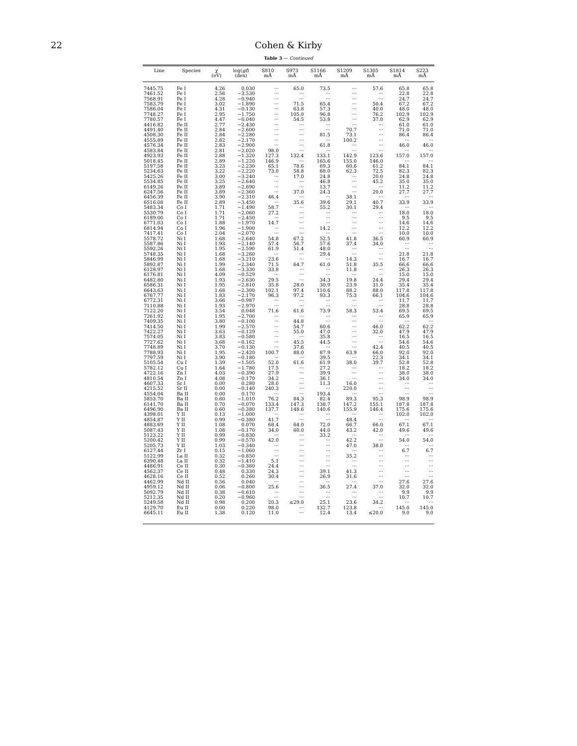22
Cohen & Kirby
Table 3 — Continued
| Line | Species | χ (eV) | log( gf ) (dex) | S810 mÅ | S973 mÅ | S1166 mÅ | S1209 mÅ | S1305 mÅ | S1814 mÅ | S223 mÅ |
| --- | --- | --- | --- | --- | --- | --- | --- | --- | --- | --- |
| 7445.75 | Fe I | 4.26 | 0.030 | ··· | 65.0 | 73.5 | ··· | 57.6 | 65.8 | 65.8 |
| 7461.52 | Fe I | 2.56 | −3.530 | ··· | ··· | ··· | ··· | ··· | 22.8 | 22.8 |
| 7568.91 | Fe I | 4.28 | −0.940 | ··· | ··· | ··· | ··· | ··· | 24.7 | 24.7 |
| 7583.79 | Fe I | 3.02 | −1.890 | ··· | 71.5 | 65.4 | ··· | 50.4 | 67.2 | 67.2 |
| 7586.04 | Fe I | 4.31 | −0.130 | ··· | 63.8 | 57.3 | ··· | 40.0 | 48.0 | 48.0 |
| 7748.27 | Fe I | 2.95 | −1.750 | ··· | 105.0 | 96.8 | ··· | 76.2 | 102.9 | 102.9 |
| 7780.57 | Fe I | 4.47 | −0.040 | ··· | 54.5 | 53.8 | ··· | 37.0 | 62.9 | 62.9 |
| 4416.82 | Fe II | 2.77 | −2.430 | ··· | ··· | ··· | ··· | ··· | 61.0 | 61.0 |
| 4491.40 | Fe II | 2.84 | −2.600 | ··· | ··· | ··· | 70.7 | ··· | 71.0 | 71.0 |
| 4508.30 | Fe II | 2.84 | −2.280 | ··· | ··· | 81.5 | 73.1 | ··· | 86.4 | 86.4 |
| 4555.89 | Fe II | 2.82 | −2.170 | ··· | ··· | ··· | 100.2 | ··· | ··· | ··· |
| 4576.34 | Fe II | 2.83 | −2.900 | ··· | ··· | 61.8 | ··· | ··· | 46.0 | 46.0 |
| 4583.84 | Fe II | 2.81 | −2.020 | 98.0 | ··· | ··· | ··· | ··· | ··· | ··· |
| 4923.93 | Fe II | 2.88 | −1.320 | 127.3 | 132.4 | 133.1 | 142.9 | 123.6 | 157.0 | 157.0 |
| 5018.45 | Fe II | 2.89 | −1.220 | 146.9 | ··· | 165.6 | 155.0 | 146.0 | ··· | ··· |
| 5197.58 | Fe II | 3.23 | −2.230 | 65.1 | 78.6 | 69.3 | 60.6 | 61.2 | 84.1 | 84.1 |
| 5234.63 | Fe II | 3.22 | −2.220 | 73.0 | 58.8 | 68.0 | 62.3 | 72.5 | 82.3 | 82.3 |
| 5425.26 | Fe II | 3.00 | −3.240 | ··· | 17.0 | 24.8 | ··· | 20.0 | 24.8 | 24.8 |
| 5534.85 | Fe II | 3.25 | −2.640 | ··· | ··· | 46.8 | ··· | 45.2 | 35.0 | 35.0 |
| 6149.26 | Fe II | 3.89 | −2.690 | ··· | ··· | 13.7 | ··· | ··· | 11.2 | 11.2 |
| 6247.56 | Fe II | 3.89 | −2.360 | ··· | 37.0 | 24.3 | ··· | 20.0 | 27.7 | 27.7 |
| 6456.39 | Fe II | 3.90 | −2.310 | 46.4 | ··· | ··· | 38.1 | ··· | ··· | ··· |
| 6516.08 | Fe II | 2.89 | −3.450 | ··· | 35.6 | 39.6 | 29.1 | 40.7 | 33.9 | 33.9 |
| 5483.34 | Co I | 1.71 | −1.490 | 58.7 | ··· | 55.2 | 30.1 | 29.4 | ··· | ··· |
| 5530.79 | Co I | 1.71 | −2.060 | 27.2 | ··· | ··· | ··· | ··· | 18.0 | 18.0 |
| 6189.00 | Co I | 1.71 | −2.450 | ··· | ··· | ··· | ··· | ··· | 9.5 | 9.5 |
| 6771.03 | Co I | 1.88 | −1.970 | 14.7 | ··· | ··· | ··· | ··· | 14.6 | 14.6 |
| 6814.94 | Co I | 1.96 | −1.900 | ··· | ··· | 14.2 | ··· | ··· | 12.2 | 12.2 |
| 7417.41 | Co I | 2.04 | −2.070 | ··· | ··· | ··· | ··· | ··· | 10.0 | 10.0 |
| 5578.72 | Ni I | 1.68 | −2.640 | 54.8 | 67.2 | 52.5 | 41.8 | 36.5 | 60.9 | 60.9 |
| 5587.86 | Ni I | 1.93 | −2.140 | 57.4 | 56.7 | 57.6 | 37.4 | 34.0 | ··· | ··· |
| 5592.26 | Ni I | 1.95 | −2.590 | 61.9 | 51.4 | 48.0 | ··· | ··· | ··· | ··· |
| 5748.35 | Ni I | 1.68 | −3.260 | ··· | ··· | 29.4 | ··· | ··· | 21.8 | 21.8 |
| 5846.99 | Ni I | 1.68 | −3.210 | 23.6 | ··· | ··· | 14.3 | ··· | 16.7 | 16.7 |
| 5892.87 | Ni I | 1.99 | −2.340 | 71.5 | 64.7 | 61.0 | 51.8 | 35.5 | 66.6 | 66.6 |
| 6128.97 | Ni I | 1.68 | −3.330 | 33.8 | ··· | ··· | 11.8 | ··· | 26.3 | 26.3 |
| 6176.81 | Ni I | 4.09 | −0.529 | ··· | ··· | ··· | ··· | ··· | 15.0 | 15.0 |
| 6482.80 | Ni I | 1.93 | −2.630 | 29.5 | ··· | 34.3 | 19.8 | 24.4 | 29.4 | 29.4 |
| 6586.31 | Ni I | 1.95 | −2.810 | 35.8 | 28.0 | 30.9 | 23.9 | 31.0 | 35.4 | 35.4 |
| 6643.63 | Ni I | 1.68 | −2.300 | 102.1 | 97.4 | 110.6 | 88.2 | 88.0 | 117.8 | 117.8 |
| 6767.77 | Ni I | 1.83 | −2.170 | 96.3 | 97.2 | 93.3 | 75.3 | 66.1 | 104.6 | 104.6 |
| 6772.31 | Ni I | 3.66 | −0.987 | ··· | ··· | ··· | ··· | ··· | 11.7 | 11.7 |
| 7110.88 | Ni I | 1.93 | −2.970 | ··· | ··· | ··· | ··· | ··· | 28.8 | 28.8 |
| 7122.20 | Ni I | 3.54 | 0.048 | 71.6 | 61.6 | 73.9 | 58.3 | 53.4 | 69.5 | 69.5 |
| 7261.92 | Ni I | 1.95 | −2.700 | ··· | ··· | ··· | ··· | ··· | 65.9 | 65.9 |
| 7409.35 | Ni I | 3.80 | −0.100 | ··· | 44.8 | ··· | ··· | ··· | ··· | ··· |
| 7414.50 | Ni I | 1.99 | −2.570 | ··· | 54.7 | 60.6 | ··· | 46.0 | 62.2 | 62.2 |
| 7422.27 | Ni I | 3.63 | −0.129 | ··· | 55.0 | 47.0 | ··· | 32.0 | 47.9 | 47.9 |
| 7574.05 | Ni I | 3.83 | −0.580 | ··· | ··· | 35.8 | ··· | ··· | 16.5 | 16.5 |
| 7727.62 | Ni I | 3.68 | −0.162 | ··· | 45.5 | 44.5 | ··· | ··· | 54.6 | 54.6 |
| 7748.89 | Ni I | 3.70 | −0.130 | ··· | 37.6 | ··· | ··· | 42.4 | 40.5 | 40.5 |
| 7788.93 | Ni I | 1.95 | −2.420 | 100.7 | 88.0 | 87.9 | 63.9 | 66.0 | 92.0 | 92.0 |
| 7797.59 | Ni I | 3.90 | −0.180 | ··· | ··· | 39.5 | ··· | 22.3 | 34.1 | 34.1 |
| 5105.54 | Cu I | 1.39 | −1.505 | 52.0 | 61.6 | 61.9 | 38.0 | 39.7 | 52.8 | 52.8 |
| 5782.12 | Cu I | 1.64 | −1.780 | 17.5 | ··· | 27.2 | ··· | ··· | 18.2 | 18.2 |
| 4722.16 | Zn I | 4.03 | −0.390 | 27.9 | ··· | 39.9 | ··· | ··· | 38.0 | 38.0 |
| 4810.54 | Zn I | 4.08 | −0.170 | 34.2 | ··· | 36.1 | ··· | ··· | 34.0 | 34.0 |
| 4607.33 | Sr I | 0.00 | 0.280 | 28.0 | ··· | 11.3 | 16.0 | ··· | ··· | ··· |
| 4215.52 | Sr II | 0.00 | −0.140 | 240.3 | ··· | ··· | 220.0 | ··· | ··· | ··· |
| 4554.04 | Ba II | 0.00 | 0.170 | ··· | ··· | 193.4 | ··· | ··· | ··· | ··· |
| 5853.70 | Ba II | 0.60 | −1.010 | 76.2 | 84.3 | 82.4 | 89.3 | 95.3 | 98.9 | 98.9 |
| 6141.70 | Ba II | 0.70 | −0.070 | 133.4 | 147.3 | 138.7 | 147.2 | 155.1 | 187.8 | 187.8 |
| 6496.90 | Ba II | 0.60 | −0.380 | 137.7 | 148.6 | 140.6 | 155.9 | 146.4 | 175.6 | 175.6 |
| 4398.01 | Y II | 0.13 | −1.000 | ··· | ··· | ··· | ··· | ··· | 102.0 | 102.0 |
| 4854.87 | Y II | 0.99 | −0.380 | 41.7 | ··· | ··· | 48.4 | ··· | ··· | ··· |
| 4883.69 | Y II | 1.08 | 0.070 | 68.4 | 64.0 | 72.0 | 66.7 | 66.0 | 67.1 | 67.1 |
| 5087.43 | Y II | 1.08 | −0.170 | 34.0 | 60.0 | 44.0 | 43.2 | 42.0 | 49.6 | 49.6 |
| 5123.22 | Y II | 0.99 | −0.830 | ··· | ··· | 33.2 | ··· | ··· | ··· | ··· |
| 5200.42 | Y II | 0.99 | −0.570 | 42.0 | ··· | ··· | 42.2 | ··· | 54.0 | 54.0 |
| 5205.73 | Y II | 1.03 | −0.340 | ··· | ··· | ··· | 47.0 | 38.0 | ··· | ··· |
| 6127.44 | Zr I | 0.15 | −1.060 | ··· | ··· | ··· | ··· | ··· | 6.7 | 6.7 |
| 5122.99 | La II | 0.32 | −0.850 | ··· | ··· | ··· | 35.2 | ··· | ··· | ··· |
| 6390.48 | La II | 0.32 | −1.410 | 5.1 | ··· | ··· | ··· | ··· | ··· | ··· |
| 4486.91 | Ce II | 0.30 | −0.360 | 24.4 | ··· | ··· | ··· | ··· | ··· | ··· |
| 4562.37 | Ce II | 0.48 | 0.330 | 24.3 | ··· | 39.1 | 41.3 | ··· | ··· | ··· |
| 4628.16 | Ce II | 0.52 | 0.260 | 30.4 | ··· | 26.9 | 31.6 | ··· | ··· | ··· |
| 4462.99 | Nd II | 0.56 | 0.040 | ··· | ··· | ··· | ··· | ··· | 27.6 | 27.6 |
| 4959.12 | Nd II | 0.06 | −0.800 | 25.6 | ··· | 36.5 | 27.4 | 37.0 | 32.0 | 32.0 |
| 5092.79 | Nd II | 0.38 | −0.610 | ··· | ··· | ··· | ··· | ··· | 9.9 | 9.9 |
| 5212.35 | Nd II | 0.20 | −0.960 | ··· | ··· | ··· | ··· | ··· | 10.7 | 10.7 |
| 5249.58 | Nd II | 0.98 | 0.200 | 20.3 | ≤29.0 | 25.1 | 23.6 | 34.2 | ··· | ··· |
| 4129.70 | Eu II | 0.00 | 0.220 | 98.0 | ··· | 132.7 | 123.8 | ··· | 145.0 | 145.0 |
| 6645.11 | Eu II | 1.38 | 0.120 | 11.0 | ··· | 12.4 | 13.4 | ≤20.0 | 9.0 | 9.0 |